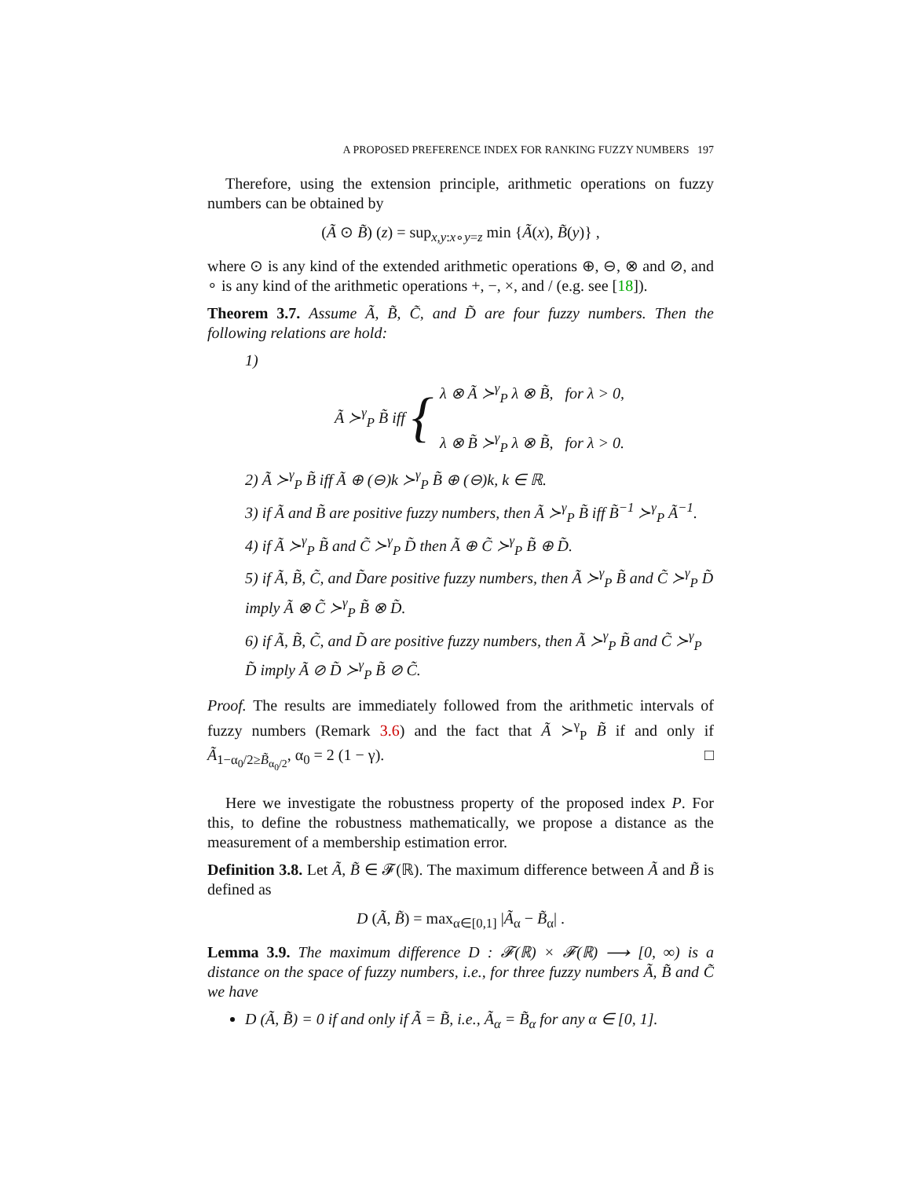A PROPOSED PREFERENCE INDEX FOR RANKING FUZZY NUMBERS 197
Therefore, using the extension principle, arithmetic operations on fuzzy numbers can be obtained by
(Ã ⊙ B̃) (z) = sup<sub>x,y:x∘y=z</sub> min {Ã(x), B̃(y)} ,
where ⊙ is any kind of the extended arithmetic operations ⊕, ⊖, ⊗ and ⊘, and ∘ is any kind of the arithmetic operations +, −, ×, and / (e.g. see [18]).
Theorem 3.7. Assume Ã, B̃, C̃, and D̃ are four fuzzy numbers. Then the following relations are hold:
1)
Ã ≻<sup>γ</sup><sub>P</sub> B̃ iff {
λ ⊗ Ã ≻<sup>γ</sup><sub>P</sub> λ ⊗ B̃, for λ > 0,
λ ⊗ B̃ ≻<sup>γ</sup><sub>P</sub> λ ⊗ B̃, for λ > 0.
2) Ã ≻<sup>γ</sup><sub>P</sub> B̃ iff Ã ⊕ (⊖)k ≻<sup>γ</sup><sub>P</sub> B̃ ⊕ (⊖)k, k ∈ ℝ.
3) if Ã and B̃ are positive fuzzy numbers, then Ã ≻<sup>γ</sup><sub>P</sub> B̃ iff B̃<sup>−1</sup> ≻<sup>γ</sup><sub>P</sub> Ã<sup>−1</sup>.
4) if Ã ≻<sup>γ</sup><sub>P</sub> B̃ and C̃ ≻<sup>γ</sup><sub>P</sub> D̃ then Ã ⊕ C̃ ≻<sup>γ</sup><sub>P</sub> B̃ ⊕ D̃.
5) if Ã, B̃, C̃, and D̃are positive fuzzy numbers, then Ã ≻<sup>γ</sup><sub>P</sub> B̃ and C̃ ≻<sup>γ</sup><sub>P</sub> D̃ imply Ã ⊗ C̃ ≻<sup>γ</sup><sub>P</sub> B̃ ⊗ D̃.
6) if Ã, B̃, C̃, and D̃ are positive fuzzy numbers, then Ã ≻<sup>γ</sup><sub>P</sub> B̃ and C̃ ≻<sup>γ</sup><sub>P</sub> D̃ imply Ã ⊘ D̃ ≻<sup>γ</sup><sub>P</sub> B̃ ⊘ C̃.
Proof. The results are immediately followed from the arithmetic intervals of fuzzy numbers (Remark 3.6) and the fact that Ã ≻<sup>γ</sup><sub>P</sub> B̃ if and only if Ã<sub>1−α<sub>0</sub>/2≥B̃<sub>α<sub>0</sub>/2</sub></sub>, α<sub>0</sub> = 2 (1 − γ). □
Here we investigate the robustness property of the proposed index P. For this, to define the robustness mathematically, we propose a distance as the measurement of a membership estimation error.
Definition 3.8. Let Ã, B̃ ∈ 𝓕(ℝ). The maximum difference between Ã and B̃ is defined as
D (Ã, B̃) = max<sub>α∈[0,1]</sub> |Ã<sub>α</sub> − B̃<sub>α</sub>| .
Lemma 3.9. The maximum difference D : 𝓕(ℝ) × 𝓕(ℝ) ⟶ [0, ∞) is a distance on the space of fuzzy numbers, i.e., for three fuzzy numbers Ã, B̃ and C̃ we have
D (Ã, B̃) = 0 if and only if Ã = B̃, i.e., Ã<sub>α</sub> = B̃<sub>α</sub> for any α ∈ [0, 1].